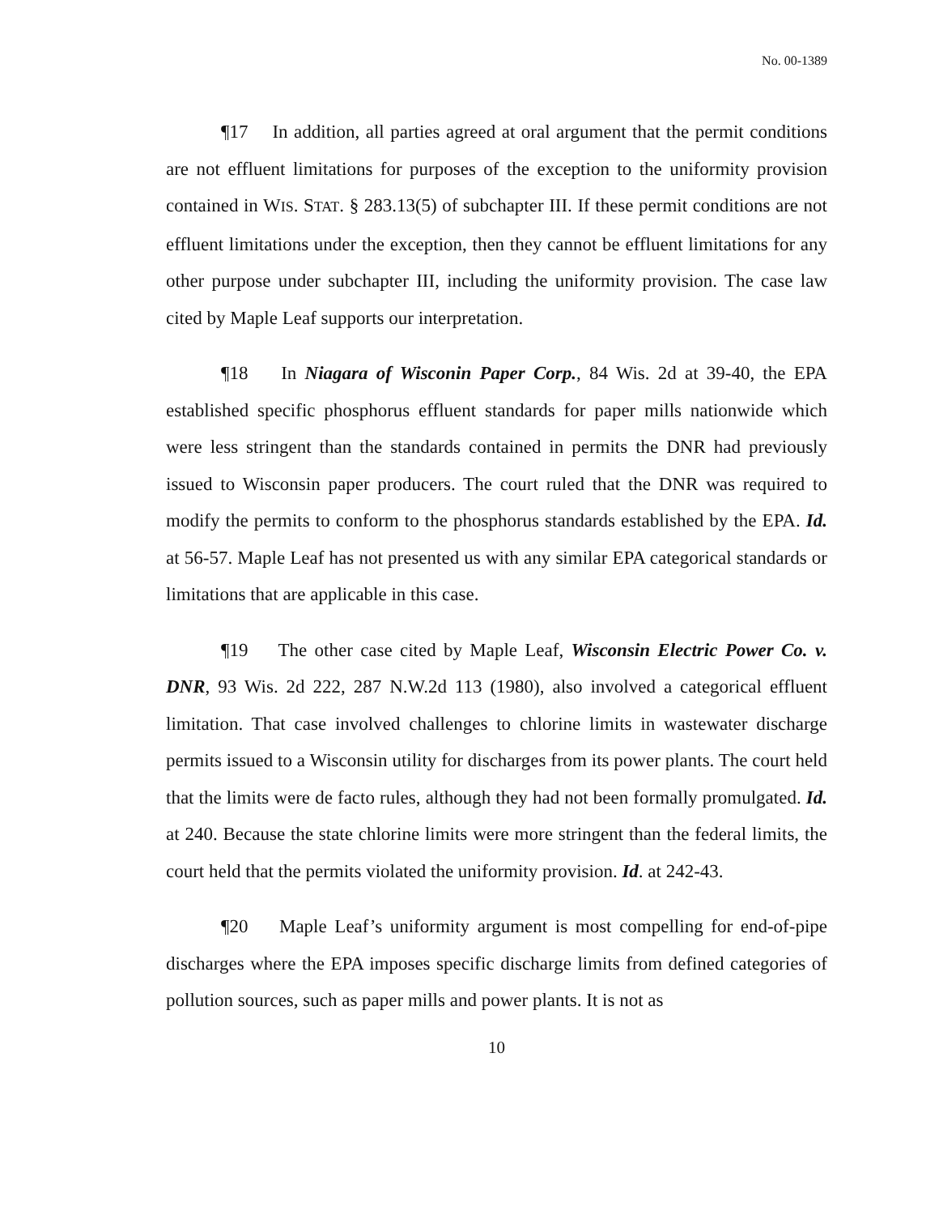No. 00-1389
¶17 In addition, all parties agreed at oral argument that the permit conditions are not effluent limitations for purposes of the exception to the uniformity provision contained in WIS. STAT. § 283.13(5) of subchapter III. If these permit conditions are not effluent limitations under the exception, then they cannot be effluent limitations for any other purpose under subchapter III, including the uniformity provision. The case law cited by Maple Leaf supports our interpretation.
¶18 In Niagara of Wisconin Paper Corp., 84 Wis. 2d at 39-40, the EPA established specific phosphorus effluent standards for paper mills nationwide which were less stringent than the standards contained in permits the DNR had previously issued to Wisconsin paper producers. The court ruled that the DNR was required to modify the permits to conform to the phosphorus standards established by the EPA. Id. at 56-57. Maple Leaf has not presented us with any similar EPA categorical standards or limitations that are applicable in this case.
¶19 The other case cited by Maple Leaf, Wisconsin Electric Power Co. v. DNR, 93 Wis. 2d 222, 287 N.W.2d 113 (1980), also involved a categorical effluent limitation. That case involved challenges to chlorine limits in wastewater discharge permits issued to a Wisconsin utility for discharges from its power plants. The court held that the limits were de facto rules, although they had not been formally promulgated. Id. at 240. Because the state chlorine limits were more stringent than the federal limits, the court held that the permits violated the uniformity provision. Id. at 242-43.
¶20 Maple Leaf’s uniformity argument is most compelling for end-of-pipe discharges where the EPA imposes specific discharge limits from defined categories of pollution sources, such as paper mills and power plants. It is not as
10